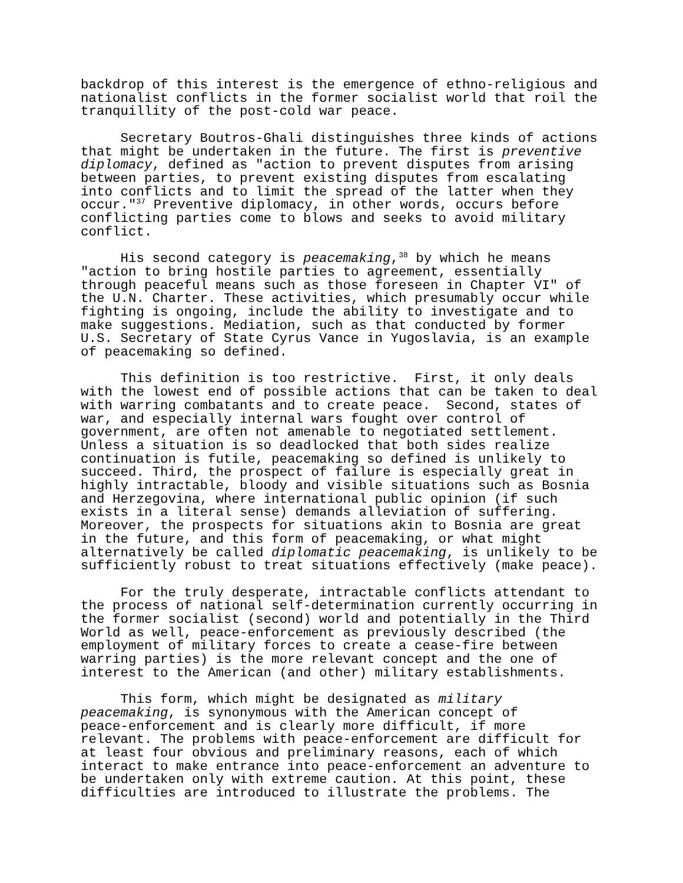backdrop of this interest is the emergence of ethno-religious and nationalist conflicts in the former socialist world that roil the tranquillity of the post-cold war peace.
Secretary Boutros-Ghali distinguishes three kinds of actions that might be undertaken in the future. The first is preventive diplomacy, defined as "action to prevent disputes from arising between parties, to prevent existing disputes from escalating into conflicts and to limit the spread of the latter when they occur."<sup>37</sup> Preventive diplomacy, in other words, occurs before conflicting parties come to blows and seeks to avoid military conflict.
His second category is peacemaking,<sup>38</sup> by which he means "action to bring hostile parties to agreement, essentially through peaceful means such as those foreseen in Chapter VI" of the U.N. Charter. These activities, which presumably occur while fighting is ongoing, include the ability to investigate and to make suggestions. Mediation, such as that conducted by former U.S. Secretary of State Cyrus Vance in Yugoslavia, is an example of peacemaking so defined.
This definition is too restrictive. First, it only deals with the lowest end of possible actions that can be taken to deal with warring combatants and to create peace. Second, states of war, and especially internal wars fought over control of government, are often not amenable to negotiated settlement. Unless a situation is so deadlocked that both sides realize continuation is futile, peacemaking so defined is unlikely to succeed. Third, the prospect of failure is especially great in highly intractable, bloody and visible situations such as Bosnia and Herzegovina, where international public opinion (if such exists in a literal sense) demands alleviation of suffering. Moreover, the prospects for situations akin to Bosnia are great in the future, and this form of peacemaking, or what might alternatively be called diplomatic peacemaking, is unlikely to be sufficiently robust to treat situations effectively (make peace).
For the truly desperate, intractable conflicts attendant to the process of national self-determination currently occurring in the former socialist (second) world and potentially in the Third World as well, peace-enforcement as previously described (the employment of military forces to create a cease-fire between warring parties) is the more relevant concept and the one of interest to the American (and other) military establishments.
This form, which might be designated as military peacemaking, is synonymous with the American concept of peace-enforcement and is clearly more difficult, if more relevant. The problems with peace-enforcement are difficult for at least four obvious and preliminary reasons, each of which interact to make entrance into peace-enforcement an adventure to be undertaken only with extreme caution. At this point, these difficulties are introduced to illustrate the problems. The